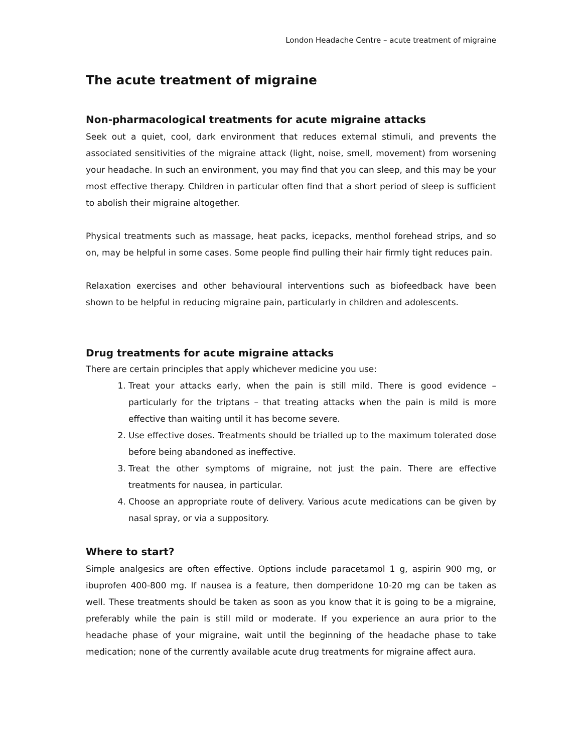London Headache Centre – acute treatment of migraine
The acute treatment of migraine
Non-pharmacological treatments for acute migraine attacks
Seek out a quiet, cool, dark environment that reduces external stimuli, and prevents the associated sensitivities of the migraine attack (light, noise, smell, movement) from worsening your headache. In such an environment, you may find that you can sleep, and this may be your most effective therapy. Children in particular often find that a short period of sleep is sufficient to abolish their migraine altogether.
Physical treatments such as massage, heat packs, icepacks, menthol forehead strips, and so on, may be helpful in some cases. Some people find pulling their hair firmly tight reduces pain.
Relaxation exercises and other behavioural interventions such as biofeedback have been shown to be helpful in reducing migraine pain, particularly in children and adolescents.
Drug treatments for acute migraine attacks
There are certain principles that apply whichever medicine you use:
1. Treat your attacks early, when the pain is still mild. There is good evidence – particularly for the triptans – that treating attacks when the pain is mild is more effective than waiting until it has become severe.
2. Use effective doses. Treatments should be trialled up to the maximum tolerated dose before being abandoned as ineffective.
3. Treat the other symptoms of migraine, not just the pain. There are effective treatments for nausea, in particular.
4. Choose an appropriate route of delivery. Various acute medications can be given by nasal spray, or via a suppository.
Where to start?
Simple analgesics are often effective. Options include paracetamol 1 g, aspirin 900 mg, or ibuprofen 400-800 mg. If nausea is a feature, then domperidone 10-20 mg can be taken as well. These treatments should be taken as soon as you know that it is going to be a migraine, preferably while the pain is still mild or moderate. If you experience an aura prior to the headache phase of your migraine, wait until the beginning of the headache phase to take medication; none of the currently available acute drug treatments for migraine affect aura.